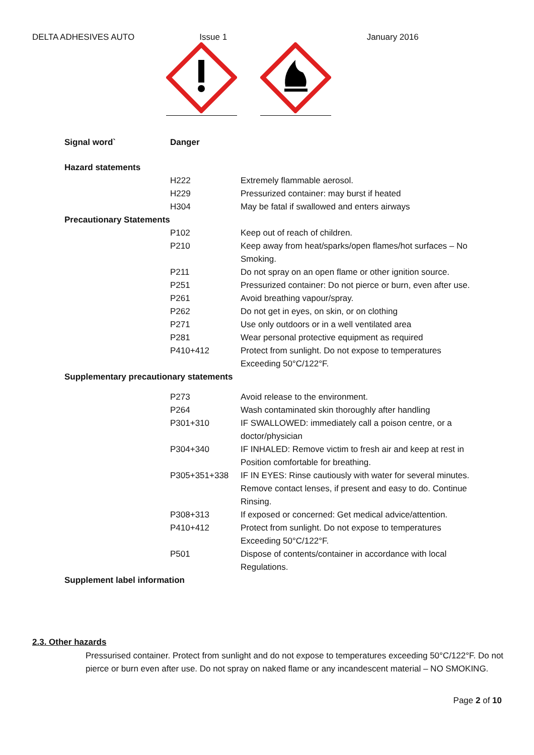DELTA ADHESIVES AUTO Issue 1 January 2016
| Signal word` | |
| | Danger |
| Hazard statements | |
| H222 | Extremely flammable aerosol. |
| H229 | Pressurized container: may burst if heated |
| H304 | May be fatal if swallowed and enters airways |
| Precautionary Statements | |
| P102 | Keep out of reach of children. |
| P210 | Keep away from heat/sparks/open flames/hot surfaces – No Smoking. |
| P211 | Do not spray on an open flame or other ignition source. |
| P251 | Pressurized container: Do not pierce or burn, even after use. |
| P261 | Avoid breathing vapour/spray. |
| P262 | Do not get in eyes, on skin, or on clothing |
| P271 | Use only outdoors or in a well ventilated area |
| P281 | Wear personal protective equipment as required |
| P410+412 | Protect from sunlight. Do not expose to temperatures Exceeding 50°C/122°F. |
| Supplementary precautionary statements | |
| P273 | Avoid release to the environment. |
| P264 | Wash contaminated skin thoroughly after handling |
| P301+310 | IF SWALLOWED: immediately call a poison centre, or a doctor/physician |
| P304+340 | IF INHALED: Remove victim to fresh air and keep at rest in Position comfortable for breathing. |
| P305+351+338 | IF IN EYES: Rinse cautiously with water for several minutes. Remove contact lenses, if present and easy to do. Continue Rinsing. |
| P308+313 | If exposed or concerned: Get medical advice/attention. |
| P410+412 | Protect from sunlight. Do not expose to temperatures Exceeding 50°C/122°F. |
| P501 | Dispose of contents/container in accordance with local Regulations. |
| Supplement label information | |
2.3. Other hazards
Pressurised container. Protect from sunlight and do not expose to temperatures exceeding 50°C/122°F. Do not pierce or burn even after use. Do not spray on naked flame or any incandescent material – NO SMOKING.
Page 2 of 10